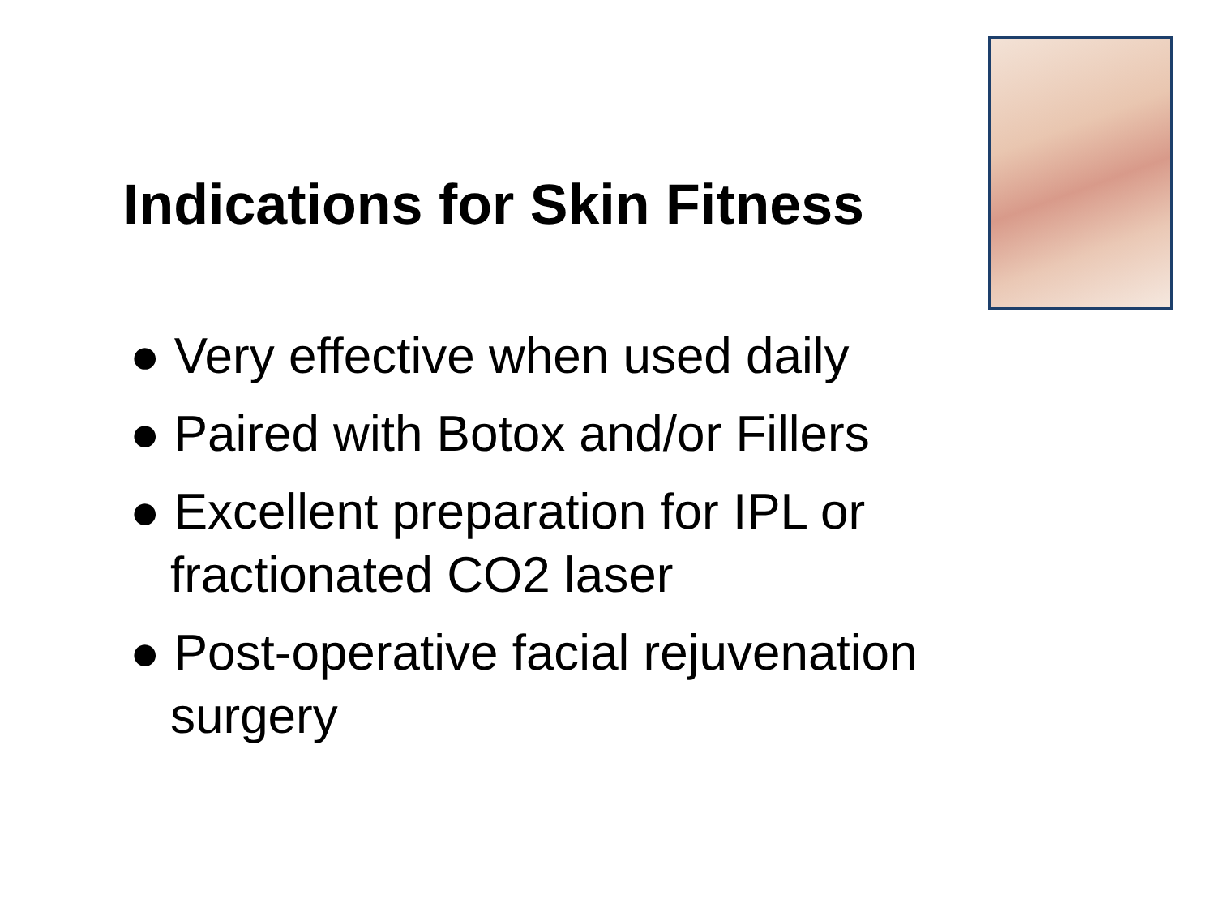Indications for Skin Fitness
● Very effective when used daily
● Paired with Botox and/or Fillers
● Excellent preparation for IPL or fractionated CO2 laser
● Post-operative facial rejuvenation surgery